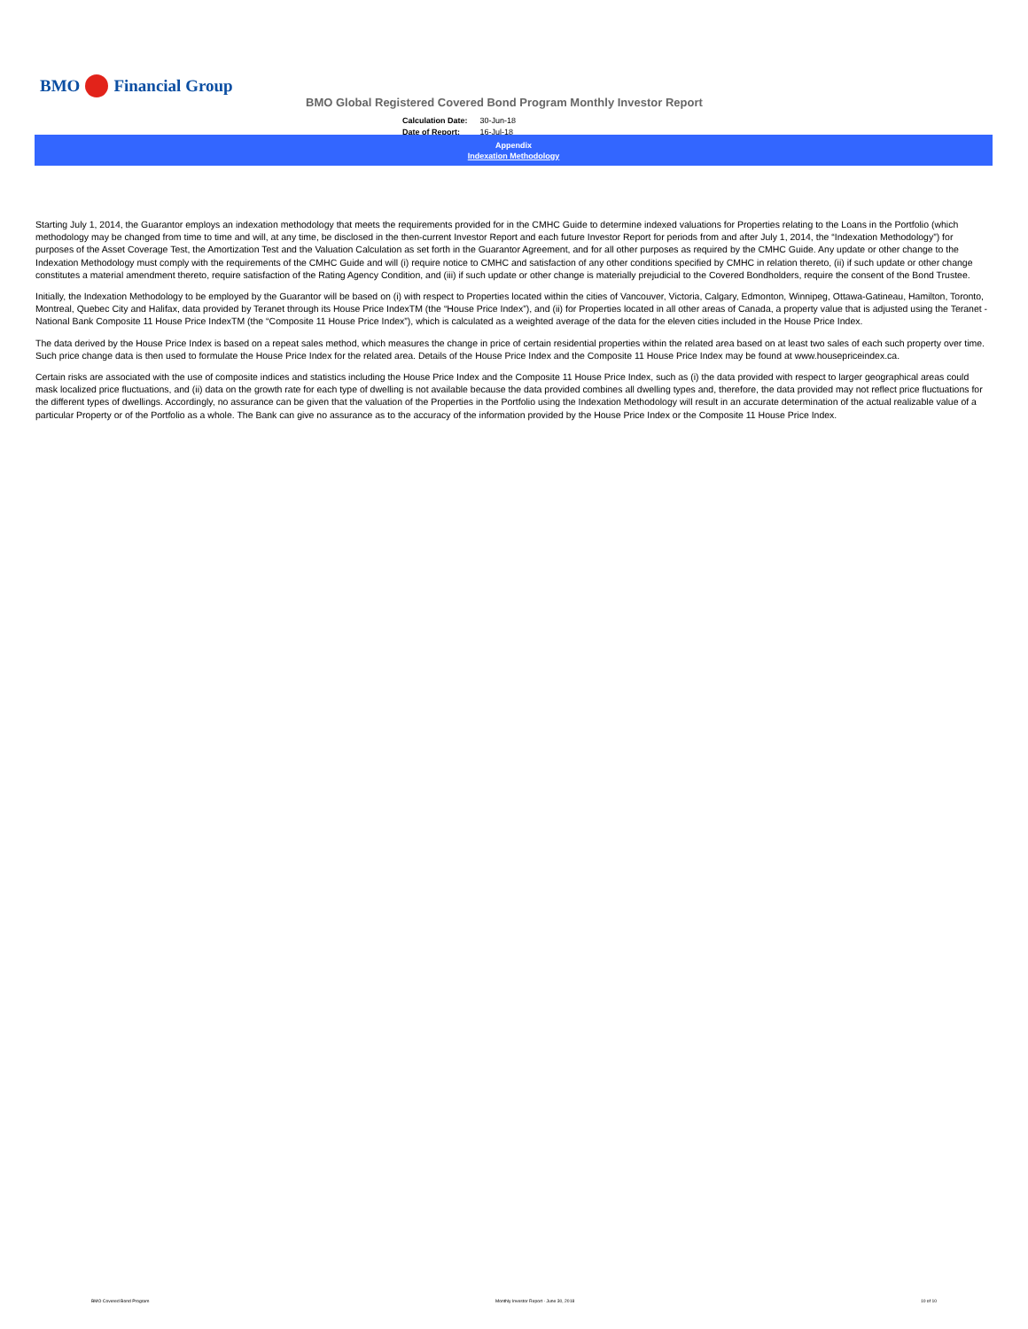BMO Financial Group
BMO Global Registered Covered Bond Program Monthly Investor Report
| Calculation Date: | 30-Jun-18 |
| Date of Report: | 16-Jul-18 |
Appendix
Indexation Methodology
Starting July 1, 2014, the Guarantor employs an indexation methodology that meets the requirements provided for in the CMHC Guide to determine indexed valuations for Properties relating to the Loans in the Portfolio (which methodology may be changed from time to time and will, at any time, be disclosed in the then-current Investor Report and each future Investor Report for periods from and after July 1, 2014, the “Indexation Methodology”) for purposes of the Asset Coverage Test, the Amortization Test and the Valuation Calculation as set forth in the Guarantor Agreement, and for all other purposes as required by the CMHC Guide. Any update or other change to the Indexation Methodology must comply with the requirements of the CMHC Guide and will (i) require notice to CMHC and satisfaction of any other conditions specified by CMHC in relation thereto, (ii) if such update or other change constitutes a material amendment thereto, require satisfaction of the Rating Agency Condition, and (iii) if such update or other change is materially prejudicial to the Covered Bondholders, require the consent of the Bond Trustee.
Initially, the Indexation Methodology to be employed by the Guarantor will be based on (i) with respect to Properties located within the cities of Vancouver, Victoria, Calgary, Edmonton, Winnipeg, Ottawa-Gatineau, Hamilton, Toronto, Montreal, Quebec City and Halifax, data provided by Teranet through its House Price IndexTM (the “House Price Index”), and (ii) for Properties located in all other areas of Canada, a property value that is adjusted using the Teranet - National Bank Composite 11 House Price IndexTM (the “Composite 11 House Price Index”), which is calculated as a weighted average of the data for the eleven cities included in the House Price Index.
The data derived by the House Price Index is based on a repeat sales method, which measures the change in price of certain residential properties within the related area based on at least two sales of each such property over time. Such price change data is then used to formulate the House Price Index for the related area. Details of the House Price Index and the Composite 11 House Price Index may be found at www.housepriceindex.ca.
Certain risks are associated with the use of composite indices and statistics including the House Price Index and the Composite 11 House Price Index, such as (i) the data provided with respect to larger geographical areas could mask localized price fluctuations, and (ii) data on the growth rate for each type of dwelling is not available because the data provided combines all dwelling types and, therefore, the data provided may not reflect price fluctuations for the different types of dwellings. Accordingly, no assurance can be given that the valuation of the Properties in the Portfolio using the Indexation Methodology will result in an accurate determination of the actual realizable value of a particular Property or of the Portfolio as a whole. The Bank can give no assurance as to the accuracy of the information provided by the House Price Index or the Composite 11 House Price Index.
BMO Covered Bond Program Monthly Investor Report - June 30, 2018 10 of 10